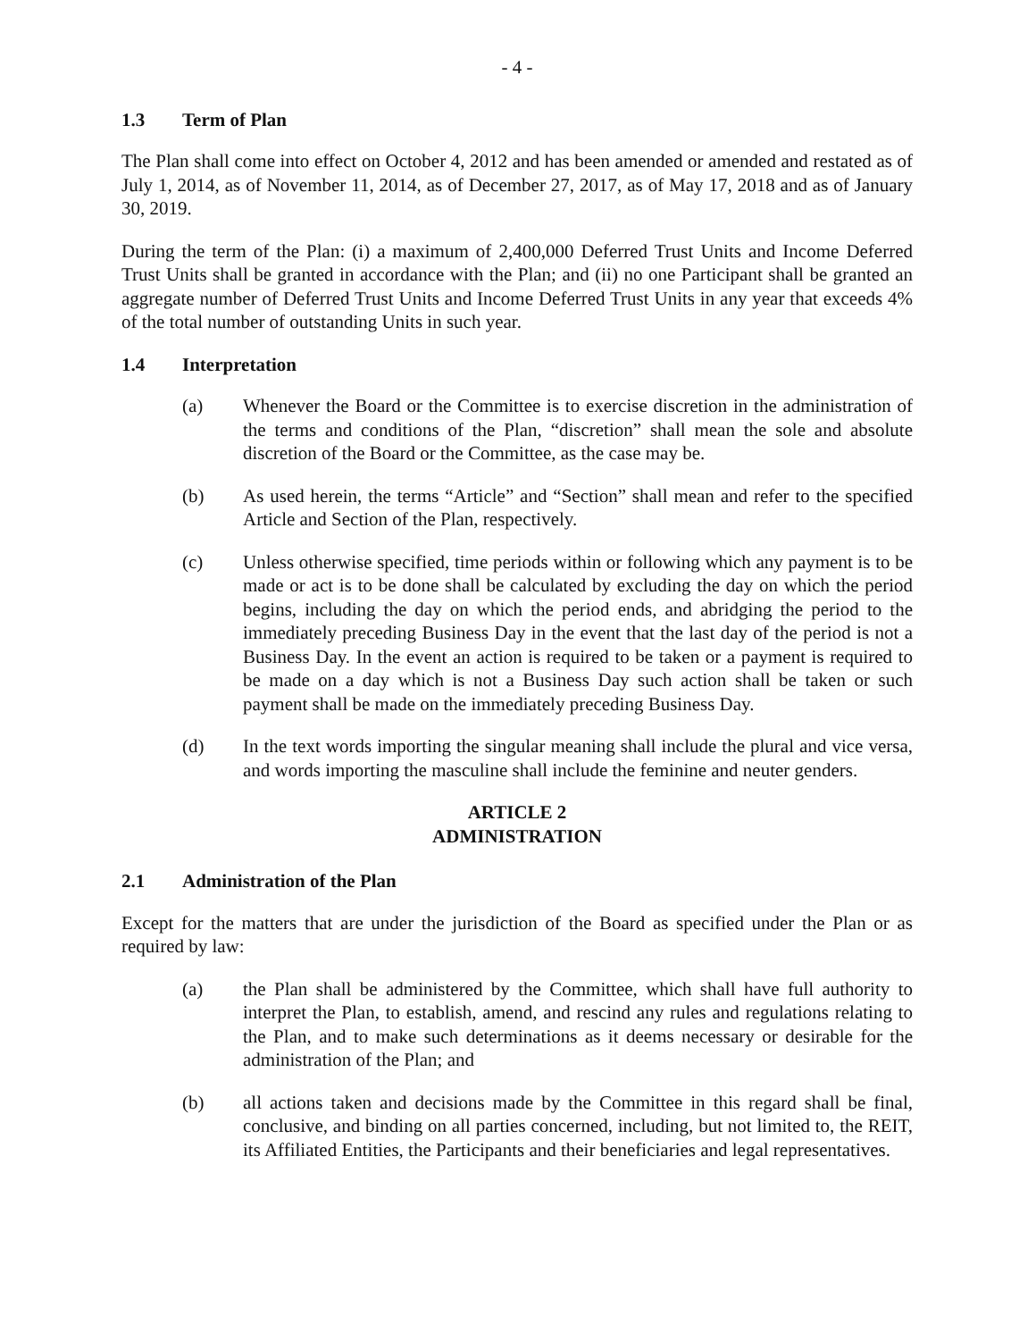- 4 -
1.3 Term of Plan
The Plan shall come into effect on October 4, 2012 and has been amended or amended and restated as of July 1, 2014, as of November 11, 2014, as of December 27, 2017, as of May 17, 2018 and as of January 30, 2019.
During the term of the Plan: (i) a maximum of 2,400,000 Deferred Trust Units and Income Deferred Trust Units shall be granted in accordance with the Plan; and (ii) no one Participant shall be granted an aggregate number of Deferred Trust Units and Income Deferred Trust Units in any year that exceeds 4% of the total number of outstanding Units in such year.
1.4 Interpretation
(a) Whenever the Board or the Committee is to exercise discretion in the administration of the terms and conditions of the Plan, “discretion” shall mean the sole and absolute discretion of the Board or the Committee, as the case may be.
(b) As used herein, the terms “Article” and “Section” shall mean and refer to the specified Article and Section of the Plan, respectively.
(c) Unless otherwise specified, time periods within or following which any payment is to be made or act is to be done shall be calculated by excluding the day on which the period begins, including the day on which the period ends, and abridging the period to the immediately preceding Business Day in the event that the last day of the period is not a Business Day. In the event an action is required to be taken or a payment is required to be made on a day which is not a Business Day such action shall be taken or such payment shall be made on the immediately preceding Business Day.
(d) In the text words importing the singular meaning shall include the plural and vice versa, and words importing the masculine shall include the feminine and neuter genders.
ARTICLE 2
ADMINISTRATION
2.1 Administration of the Plan
Except for the matters that are under the jurisdiction of the Board as specified under the Plan or as required by law:
(a) the Plan shall be administered by the Committee, which shall have full authority to interpret the Plan, to establish, amend, and rescind any rules and regulations relating to the Plan, and to make such determinations as it deems necessary or desirable for the administration of the Plan; and
(b) all actions taken and decisions made by the Committee in this regard shall be final, conclusive, and binding on all parties concerned, including, but not limited to, the REIT, its Affiliated Entities, the Participants and their beneficiaries and legal representatives.